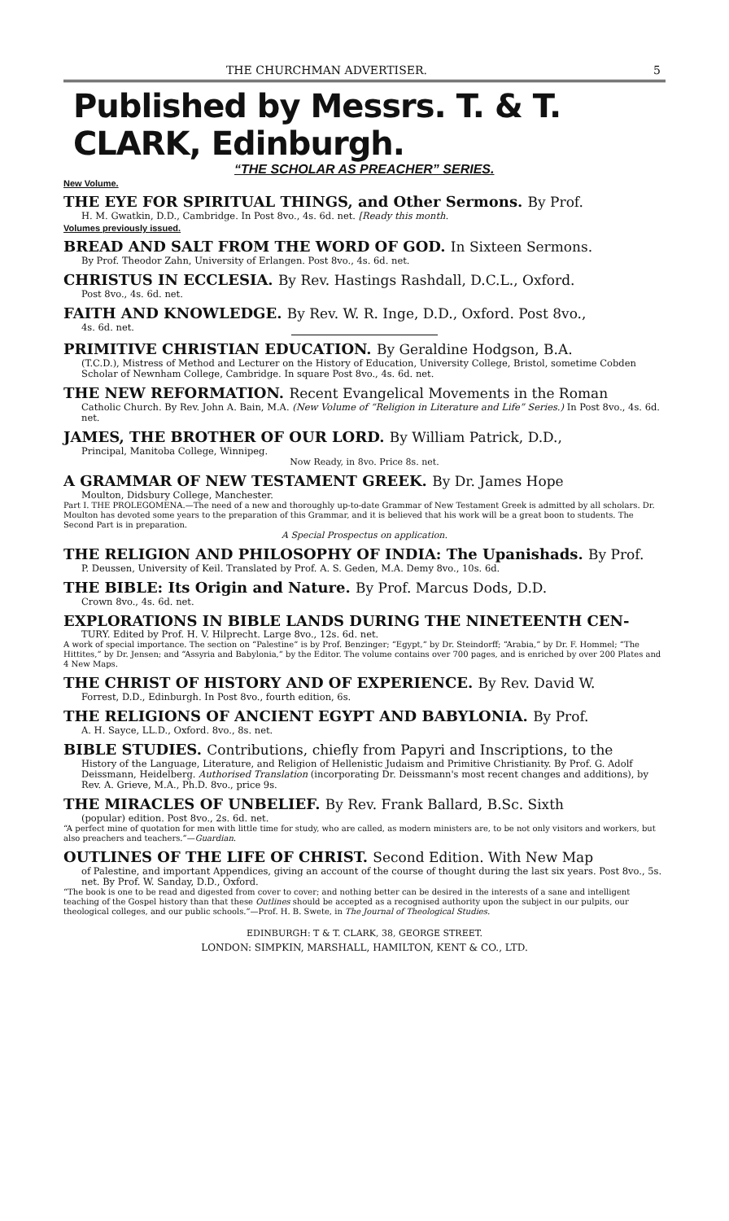THE CHURCHMAN ADVERTISER. 5
Published by Messrs. T. & T. CLARK, Edinburgh.
“THE SCHOLAR AS PREACHER” SERIES.
New Volume.
THE EYE FOR SPIRITUAL THINGS, and Other Sermons. By Prof.
H. M. Gwatkin, D.D., Cambridge. In Post 8vo., 4s. 6d. net. [Ready this month.
Volumes previously issued.
BREAD AND SALT FROM THE WORD OF GOD. In Sixteen Sermons.
By Prof. Theodor Zahn, University of Erlangen. Post 8vo., 4s. 6d. net.
CHRISTUS IN ECCLESIA. By Rev. Hastings Rashdall, D.C.L., Oxford.
Post 8vo., 4s. 6d. net.
FAITH AND KNOWLEDGE. By Rev. W. R. Inge, D.D., Oxford. Post 8vo.,
4s. 6d. net.
PRIMITIVE CHRISTIAN EDUCATION. By Geraldine Hodgson, B.A.
(T.C.D.), Mistress of Method and Lecturer on the History of Education, University College, Bristol, sometime Cobden Scholar of Newnham College, Cambridge. In square Post 8vo., 4s. 6d. net.
THE NEW REFORMATION. Recent Evangelical Movements in the Roman
Catholic Church. By Rev. John A. Bain, M.A. (New Volume of “Religion in Literature and Life” Series.) In Post 8vo., 4s. 6d. net.
JAMES, THE BROTHER OF OUR LORD. By William Patrick, D.D.,
Principal, Manitoba College, Winnipeg.
Now Ready, in 8vo. Price 8s. net.
A GRAMMAR OF NEW TESTAMENT GREEK. By Dr. James Hope
Moulton, Didsbury College, Manchester.
Part I. THE PROLEGOMENA.—The need of a new and thoroughly up-to-date Grammar of New Testament Greek is admitted by all scholars. Dr. Moulton has devoted some years to the preparation of this Grammar, and it is believed that his work will be a great boon to students. The Second Part is in preparation.
A Special Prospectus on application.
THE RELIGION AND PHILOSOPHY OF INDIA: The Upanishads. By Prof.
P. Deussen, University of Keil. Translated by Prof. A. S. Geden, M.A. Demy 8vo., 10s. 6d.
THE BIBLE: Its Origin and Nature. By Prof. Marcus Dods, D.D.
Crown 8vo., 4s. 6d. net.
EXPLORATIONS IN BIBLE LANDS DURING THE NINETEENTH CEN-
TURY. Edited by Prof. H. V. Hilprecht. Large 8vo., 12s. 6d. net.
A work of special importance. The section on “Palestine” is by Prof. Benzinger; “Egypt,” by Dr. Steindorff; “Arabia,” by Dr. F. Hommel; “The Hittites,” by Dr. Jensen; and “Assyria and Babylonia,” by the Editor. The volume contains over 700 pages, and is enriched by over 200 Plates and 4 New Maps.
THE CHRIST OF HISTORY AND OF EXPERIENCE. By Rev. David W.
Forrest, D.D., Edinburgh. In Post 8vo., fourth edition, 6s.
THE RELIGIONS OF ANCIENT EGYPT AND BABYLONIA. By Prof.
A. H. Sayce, LL.D., Oxford. 8vo., 8s. net.
BIBLE STUDIES. Contributions, chiefly from Papyri and Inscriptions, to the
History of the Language, Literature, and Religion of Hellenistic Judaism and Primitive Christianity. By Prof. G. Adolf Deissmann, Heidelberg. Authorised Translation (incorporating Dr. Deissmann's most recent changes and additions), by Rev. A. Grieve, M.A., Ph.D. 8vo., price 9s.
THE MIRACLES OF UNBELIEF. By Rev. Frank Ballard, B.Sc. Sixth
(popular) edition. Post 8vo., 2s. 6d. net.
“A perfect mine of quotation for men with little time for study, who are called, as modern ministers are, to be not only visitors and workers, but also preachers and teachers.”—Guardian.
OUTLINES OF THE LIFE OF CHRIST. Second Edition. With New Map
of Palestine, and important Appendices, giving an account of the course of thought during the last six years. Post 8vo., 5s. net. By Prof. W. Sanday, D.D., Oxford.
“The book is one to be read and digested from cover to cover; and nothing better can be desired in the interests of a sane and intelligent teaching of the Gospel history than that these Outlines should be accepted as a recognised authority upon the subject in our pulpits, our theological colleges, and our public schools.”—Prof. H. B. Swete, in The Journal of Theological Studies.
EDINBURGH: T & T. CLARK, 38, GEORGE STREET.
LONDON: SIMPKIN, MARSHALL, HAMILTON, KENT & CO., LTD.